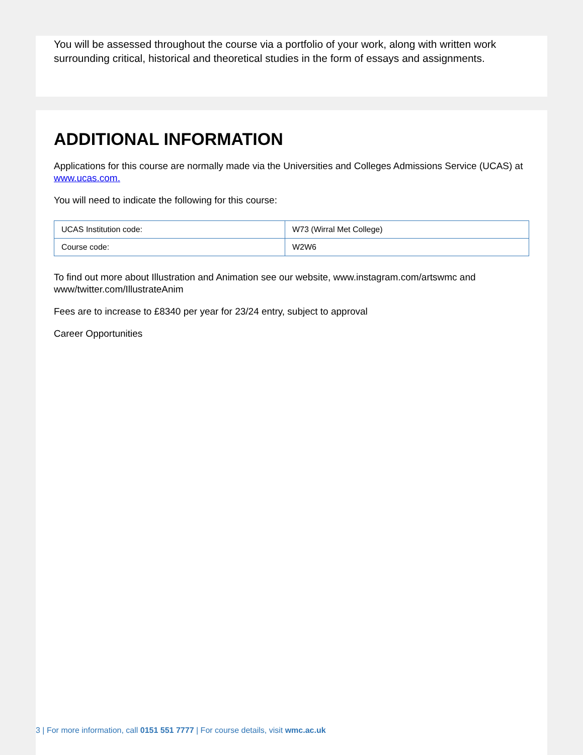You will be assessed throughout the course via a portfolio of your work, along with written work surrounding critical, historical and theoretical studies in the form of essays and assignments.
ADDITIONAL INFORMATION
Applications for this course are normally made via the Universities and Colleges Admissions Service (UCAS) at www.ucas.com.
You will need to indicate the following for this course:
| UCAS Institution code: | W73 (Wirral Met College) |
| Course code: | W2W6 |
To find out more about Illustration and Animation see our website, www.instagram.com/artswmc and www/twitter.com/IllustrateAnim
Fees are to increase to £8340 per year for 23/24 entry, subject to approval
Career Opportunities
3 | For more information, call 0151 551 7777 | For course details, visit wmc.ac.uk